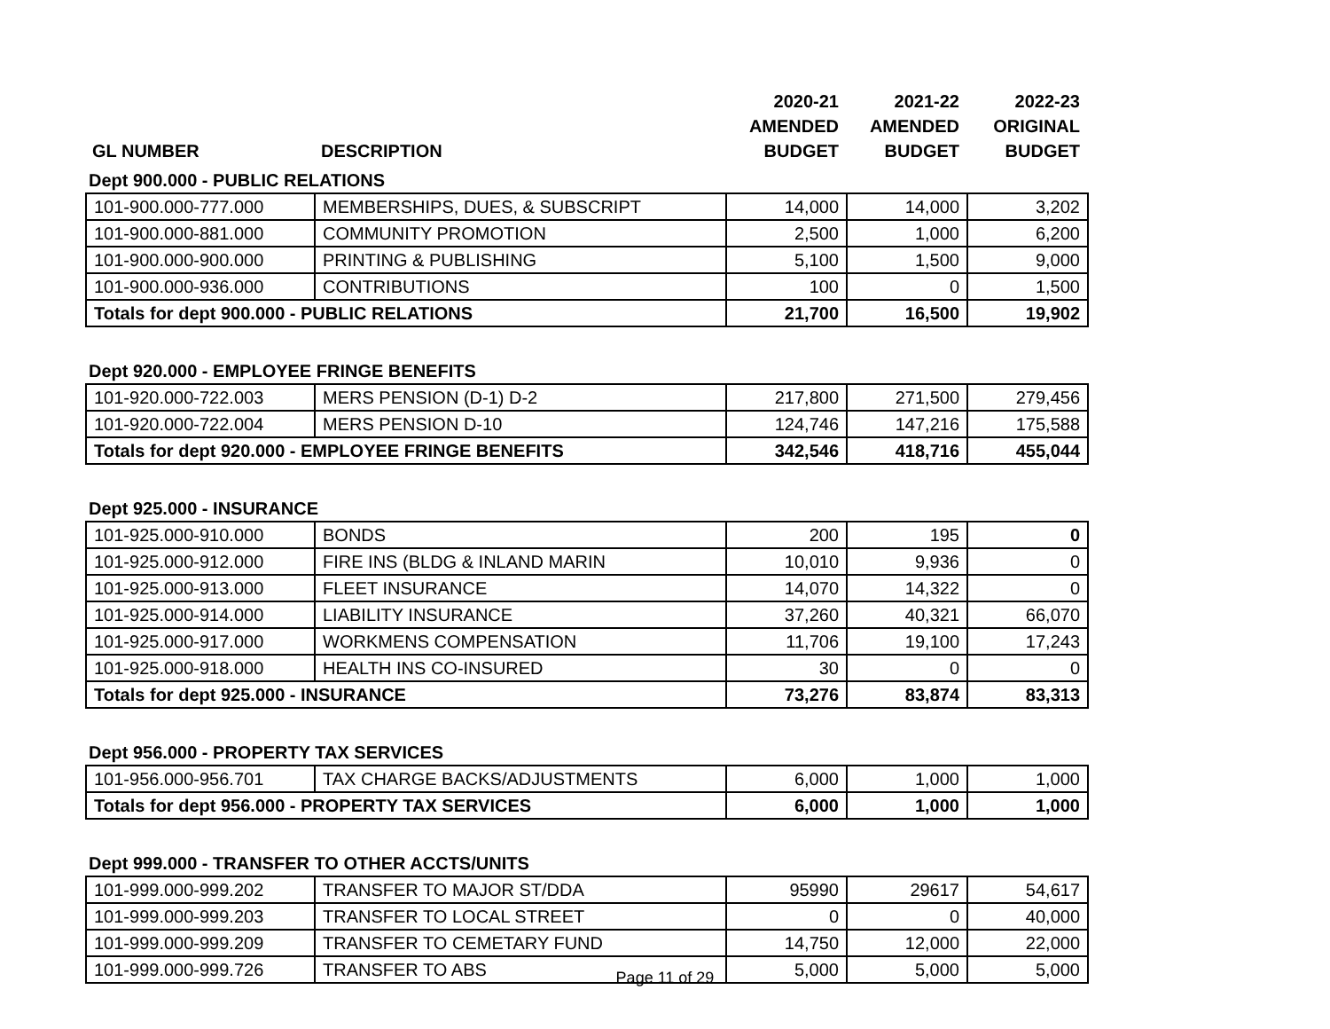| | | 2020-21 | 2021-22 | 2022-23 |
| --- | --- | --- | --- | --- |
| | | AMENDED | AMENDED | ORIGINAL |
| GL NUMBER | DESCRIPTION | BUDGET | BUDGET | BUDGET |
Dept 900.000 - PUBLIC RELATIONS
| 101-900.000-777.000 | MEMBERSHIPS, DUES, & SUBSCRIPT | 14,000 | 14,000 | 3,202 |
| 101-900.000-881.000 | COMMUNITY PROMOTION | 2,500 | 1,000 | 6,200 |
| 101-900.000-900.000 | PRINTING & PUBLISHING | 5,100 | 1,500 | 9,000 |
| 101-900.000-936.000 | CONTRIBUTIONS | 100 | 0 | 1,500 |
| Totals for dept 900.000 - PUBLIC RELATIONS | | 21,700 | 16,500 | 19,902 |
Dept 920.000 - EMPLOYEE FRINGE BENEFITS
| 101-920.000-722.003 | MERS PENSION (D-1) D-2 | 217,800 | 271,500 | 279,456 |
| 101-920.000-722.004 | MERS PENSION D-10 | 124,746 | 147,216 | 175,588 |
| Totals for dept 920.000 - EMPLOYEE FRINGE BENEFITS | | 342,546 | 418,716 | 455,044 |
Dept 925.000 - INSURANCE
| 101-925.000-910.000 | BONDS | 200 | 195 | 0 |
| 101-925.000-912.000 | FIRE INS (BLDG & INLAND MARIN | 10,010 | 9,936 | 0 |
| 101-925.000-913.000 | FLEET INSURANCE | 14,070 | 14,322 | 0 |
| 101-925.000-914.000 | LIABILITY INSURANCE | 37,260 | 40,321 | 66,070 |
| 101-925.000-917.000 | WORKMENS COMPENSATION | 11,706 | 19,100 | 17,243 |
| 101-925.000-918.000 | HEALTH INS CO-INSURED | 30 | 0 | 0 |
| Totals for dept 925.000 - INSURANCE | | 73,276 | 83,874 | 83,313 |
Dept 956.000 - PROPERTY TAX SERVICES
| 101-956.000-956.701 | TAX CHARGE BACKS/ADJUSTMENTS | 6,000 | 1,000 | 1,000 |
| Totals for dept 956.000 - PROPERTY TAX SERVICES | | 6,000 | 1,000 | 1,000 |
Dept 999.000 - TRANSFER TO OTHER ACCTS/UNITS
| 101-999.000-999.202 | TRANSFER TO MAJOR ST/DDA | 95990 | 29617 | 54,617 |
| 101-999.000-999.203 | TRANSFER TO LOCAL STREET | 0 | 0 | 40,000 |
| 101-999.000-999.209 | TRANSFER TO CEMETARY FUND | 14,750 | 12,000 | 22,000 |
| 101-999.000-999.726 | TRANSFER TO ABS | 5,000 | 5,000 | 5,000 |
Page 11 of 29